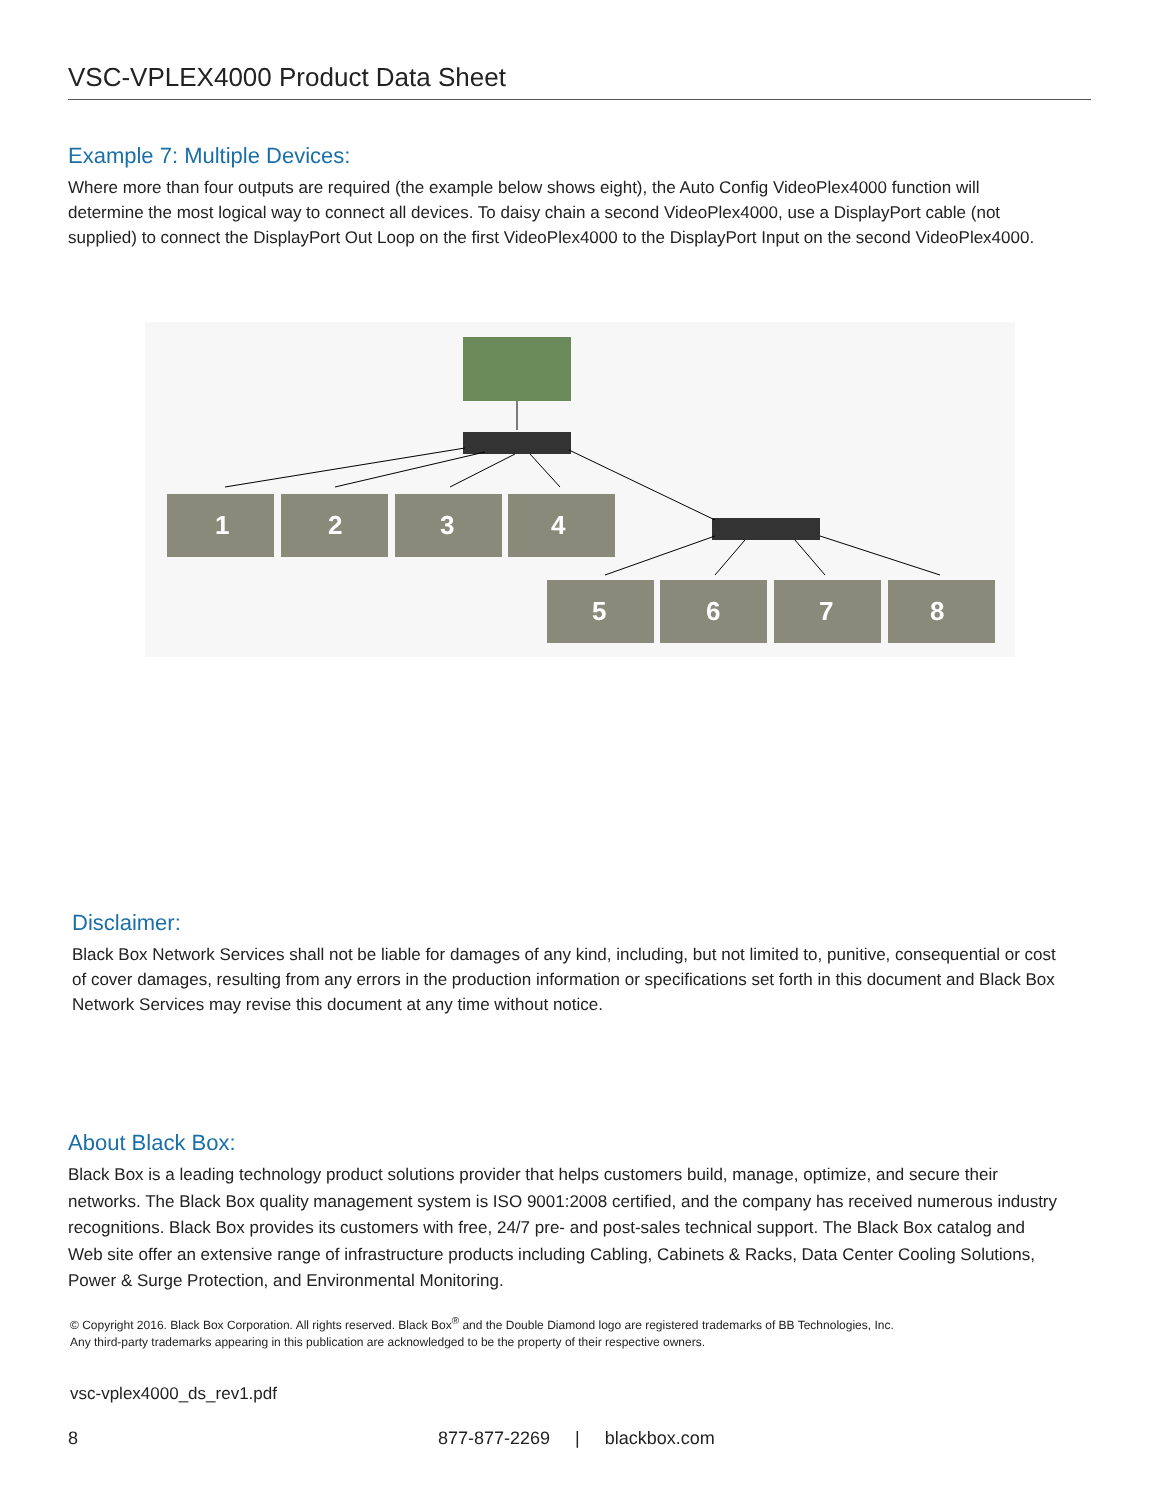VSC-VPLEX4000 Product Data Sheet
Example 7: Multiple Devices:
Where more than four outputs are required (the example below shows eight), the Auto Config VideoPlex4000 function will determine the most logical way to connect all devices. To daisy chain a second VideoPlex4000, use a DisplayPort cable (not supplied) to connect the DisplayPort Out Loop on the first VideoPlex4000 to the DisplayPort Input on the second VideoPlex4000.
1
2
3
4
5
6
7
8
Disclaimer:
Black Box Network Services shall not be liable for damages of any kind, including, but not limited to, punitive, consequential or cost of cover damages, resulting from any errors in the production information or specifications set forth in this document and Black Box Network Services may revise this document at any time without notice.
About Black Box:
Black Box is a leading technology product solutions provider that helps customers build, manage, optimize, and secure their networks. The Black Box quality management system is ISO 9001:2008 certified, and the company has received numerous industry recognitions. Black Box provides its customers with free, 24/7 pre- and post-sales technical support. The Black Box catalog and Web site offer an extensive range of infrastructure products including Cabling, Cabinets & Racks, Data Center Cooling Solutions, Power & Surge Protection, and Environmental Monitoring.
© Copyright 2016. Black Box Corporation. All rights reserved. Black Box<sup>®</sup> and the Double Diamond logo are registered trademarks of BB Technologies, Inc.
Any third-party trademarks appearing in this publication are acknowledged to be the property of their respective owners.
vsc-vplex4000_ds_rev1.pdf
8 877-877-2269 | blackbox.com